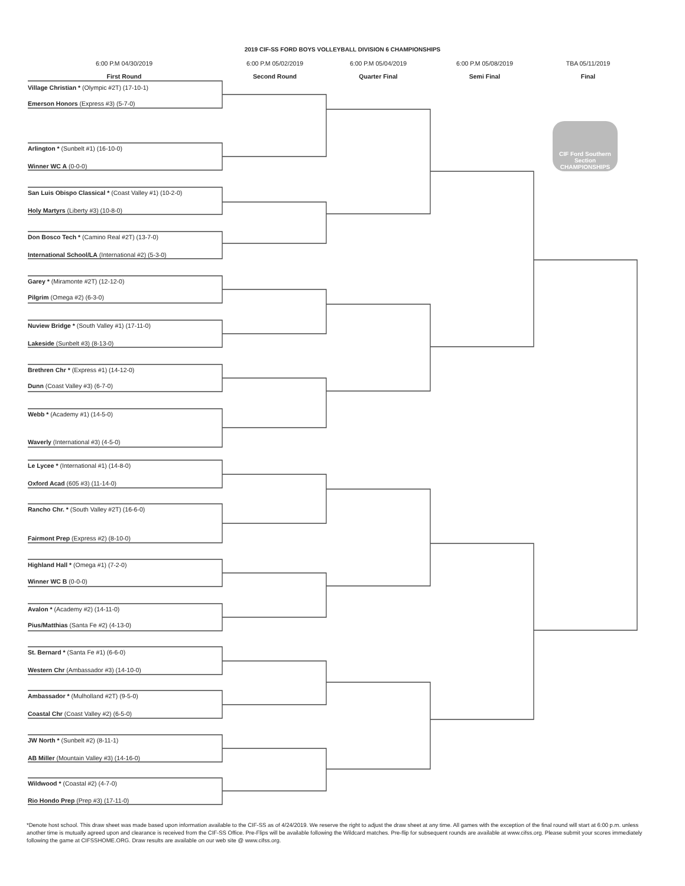2019 CIF-SS FORD BOYS VOLLEYBALL DIVISION 6 CHAMPIONSHIPS
6:00 P.M 04/30/2019
First Round
6:00 P.M 05/02/2019
Second Round
6:00 P.M 05/04/2019
Quarter Final
6:00 P.M 05/08/2019
Semi Final
TBA 05/11/2019
Final
Village Christian * (Olympic #2T) (17-10-1)
Emerson Honors (Express #3) (5-7-0)
Arlington * (Sunbelt #1) (16-10-0)
Winner WC A (0-0-0)
San Luis Obispo Classical * (Coast Valley #1) (10-2-0)
Holy Martyrs (Liberty #3) (10-8-0)
Don Bosco Tech * (Camino Real #2T) (13-7-0)
International School/LA (International #2) (5-3-0)
Garey * (Miramonte #2T) (12-12-0)
Pilgrim (Omega #2) (6-3-0)
Nuview Bridge * (South Valley #1) (17-11-0)
Lakeside (Sunbelt #3) (8-13-0)
Brethren Chr * (Express #1) (14-12-0)
Dunn (Coast Valley #3) (6-7-0)
Webb * (Academy #1) (14-5-0)
Waverly (International #3) (4-5-0)
Le Lycee * (International #1) (14-8-0)
Oxford Acad (605 #3) (11-14-0)
Rancho Chr. * (South Valley #2T) (16-6-0)
Fairmont Prep (Express #2) (8-10-0)
Highland Hall * (Omega #1) (7-2-0)
Winner WC B (0-0-0)
Avalon * (Academy #2) (14-11-0)
Pius/Matthias (Santa Fe #2) (4-13-0)
St. Bernard * (Santa Fe #1) (6-6-0)
Western Chr (Ambassador #3) (14-10-0)
Ambassador * (Mulholland #2T) (9-5-0)
Coastal Chr (Coast Valley #2) (6-5-0)
JW North * (Sunbelt #2) (8-11-1)
AB Miller (Mountain Valley #3) (14-16-0)
Wildwood * (Coastal #2) (4-7-0)
Rio Hondo Prep (Prep #3) (17-11-0)
CIF Ford Southern Section CHAMPIONSHIPS
*Denote host school. This draw sheet was made based upon information available to the CIF-SS as of 4/24/2019. We reserve the right to adjust the draw sheet at any time. All games with the exception of the final round will start at 6:00 p.m. unless another time is mutually agreed upon and clearance is received from the CIF-SS Office. Pre-Flips will be available following the Wildcard matches. Pre-flip for subsequent rounds are available at www.cifss.org. Please submit your scores immediately following the game at CIFSSHOME.ORG. Draw results are available on our web site @ www.cifss.org.